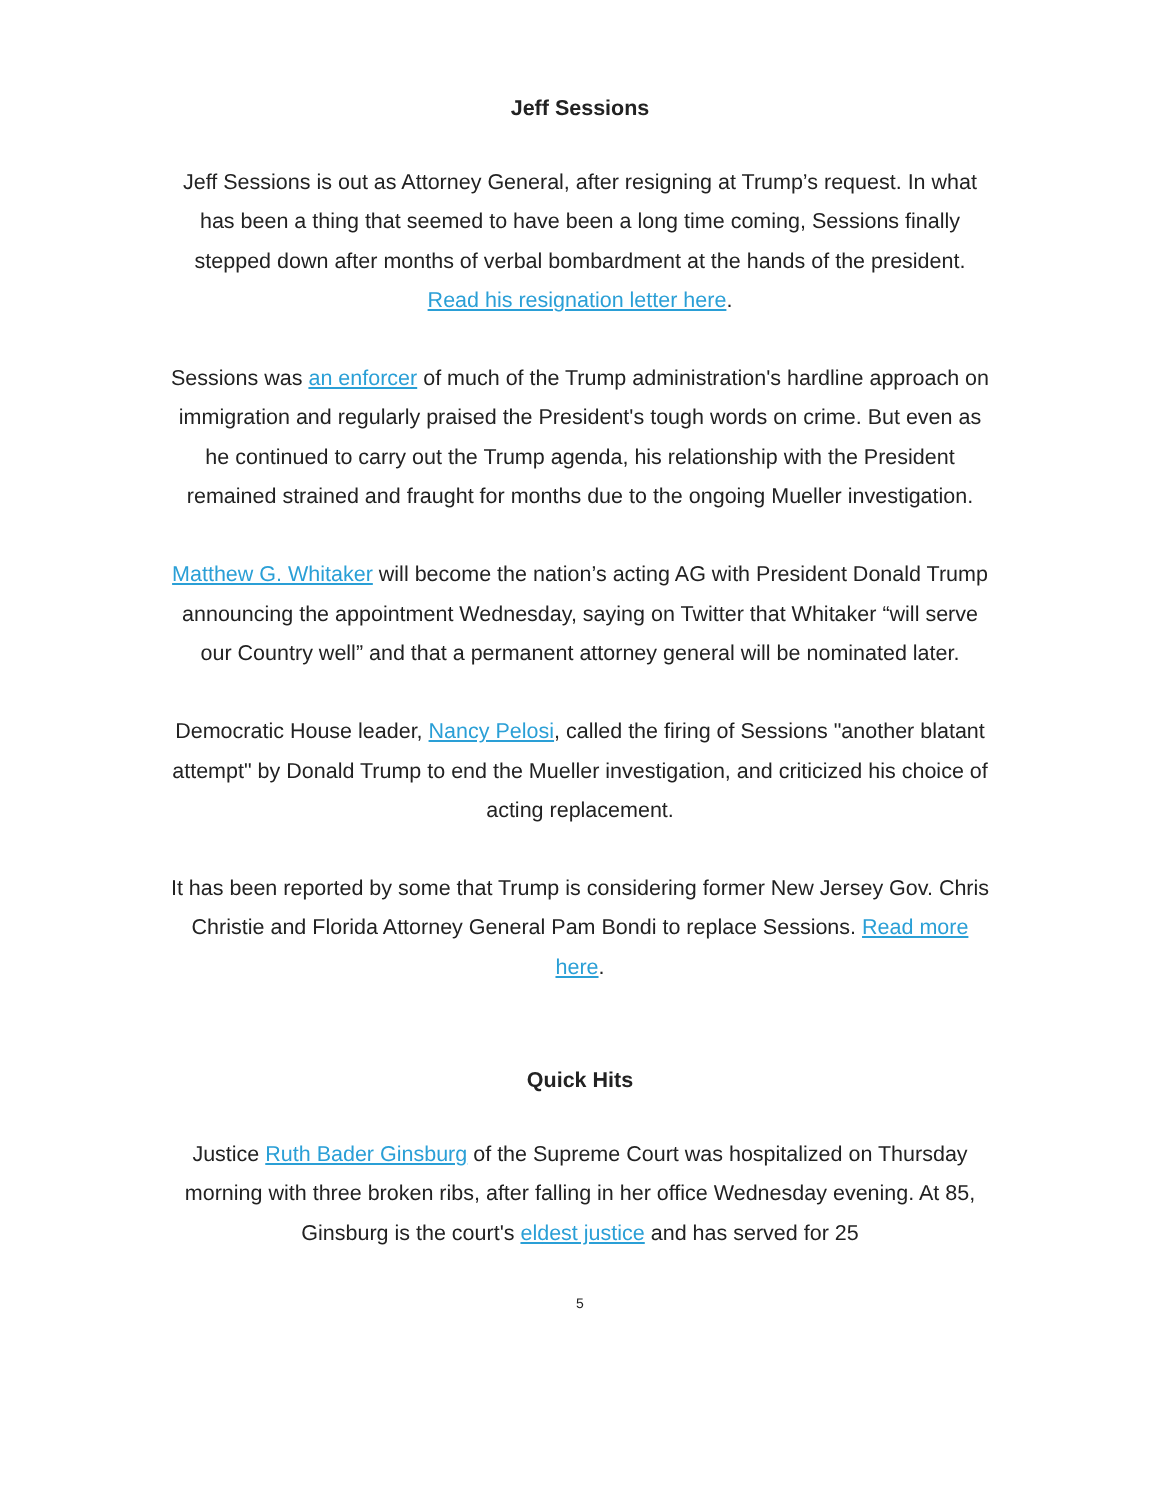Jeff Sessions
Jeff Sessions is out as Attorney General, after resigning at Trump’s request. In what has been a thing that seemed to have been a long time coming, Sessions finally stepped down after months of verbal bombardment at the hands of the president. Read his resignation letter here.
Sessions was an enforcer of much of the Trump administration's hardline approach on immigration and regularly praised the President's tough words on crime. But even as he continued to carry out the Trump agenda, his relationship with the President remained strained and fraught for months due to the ongoing Mueller investigation.
Matthew G. Whitaker will become the nation’s acting AG with President Donald Trump announcing the appointment Wednesday, saying on Twitter that Whitaker “will serve our Country well” and that a permanent attorney general will be nominated later.
Democratic House leader, Nancy Pelosi, called the firing of Sessions "another blatant attempt" by Donald Trump to end the Mueller investigation, and criticized his choice of acting replacement.
It has been reported by some that Trump is considering former New Jersey Gov. Chris Christie and Florida Attorney General Pam Bondi to replace Sessions. Read more here.
Quick Hits
Justice Ruth Bader Ginsburg of the Supreme Court was hospitalized on Thursday morning with three broken ribs, after falling in her office Wednesday evening. At 85, Ginsburg is the court's eldest justice and has served for 25
5